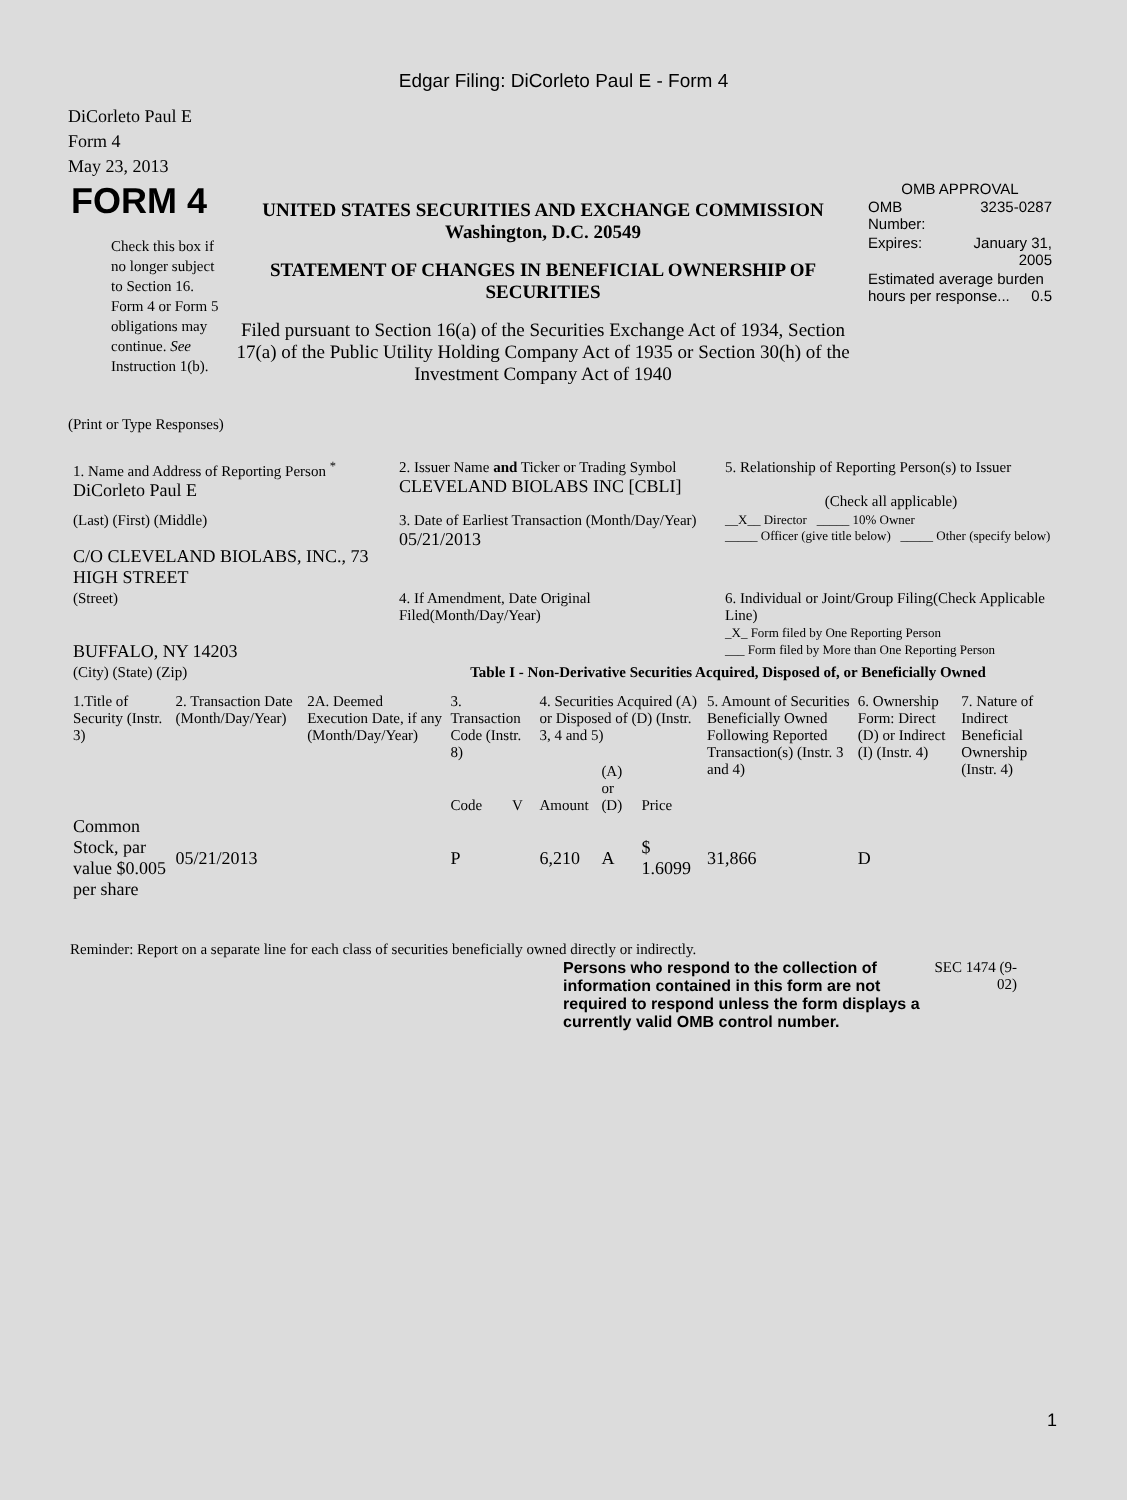Edgar Filing: DiCorleto Paul E - Form 4
DiCorleto Paul E
Form 4
May 23, 2013
| FORM 4 Check this box if no longer subject to Section 16. Form 4 or Form 5 obligations may continue. See Instruction 1(b). | UNITED STATES SECURITIES AND EXCHANGE COMMISSION Washington, D.C. 20549 STATEMENT OF CHANGES IN BENEFICIAL OWNERSHIP OF SECURITIES Filed pursuant to Section 16(a) of the Securities Exchange Act of 1934, Section 17(a) of the Public Utility Holding Company Act of 1935 or Section 30(h) of the Investment Company Act of 1940 | OMB APPROVAL / OMB Number: / 3235-0287 / / Expires: / January 31, 2005 / / Estimated average burden hours per response... 0.5 / / |
(Print or Type Responses)
| 1. Name and Address of Reporting Person <sup>*</sup> DiCorleto Paul E | 2. Issuer Name and Ticker or Trading Symbol CLEVELAND BIOLABS INC [CBLI] | 5. Relationship of Reporting Person(s) to Issuer (Check all applicable) |
| (Last) (First) (Middle) C/O CLEVELAND BIOLABS, INC., 73 HIGH STREET | 3. Date of Earliest Transaction (Month/Day/Year) 05/21/2013 | __X__ Director _____ 10% Owner _____ Officer (give title below) _____ Other (specify below) |
| (Street) BUFFALO, NY 14203 | 4. If Amendment, Date Original Filed(Month/Day/Year) | 6. Individual or Joint/Group Filing(Check Applicable Line) _X_ Form filed by One Reporting Person ___ Form filed by More than One Reporting Person |
| (City) (State) (Zip) | Table I - Non-Derivative Securities Acquired, Disposed of, or Beneficially Owned | |
| 1.Title of Security (Instr. 3) | 2. Transaction Date (Month/Day/Year) | 2A. Deemed Execution Date, if any (Month/Day/Year) | 3. Transaction Code (Instr. 8) | | 4. Securities Acquired (A) or Disposed of (D) (Instr. 3, 4 and 5) | | | 5. Amount of Securities Beneficially Owned Following Reported Transaction(s) (Instr. 3 and 4) | 6. Ownership Form: Direct (D) or Indirect (I) (Instr. 4) | 7. Nature of Indirect Beneficial Ownership (Instr. 4) |
| --- | --- | --- | --- | --- | --- | --- | --- | --- | --- | --- |
| | | | Code | V | Amount | (A) or (D) | Price | | | |
| Common Stock, par value $0.005 per share | 05/21/2013 | | P | | 6,210 | A | $ 1.6099 | 31,866 | D | |
Reminder: Report on a separate line for each class of securities beneficially owned directly or indirectly.
| Persons who respond to the collection of information contained in this form are not required to respond unless the form displays a currently valid OMB control number. | SEC 1474 (9-02) |
1